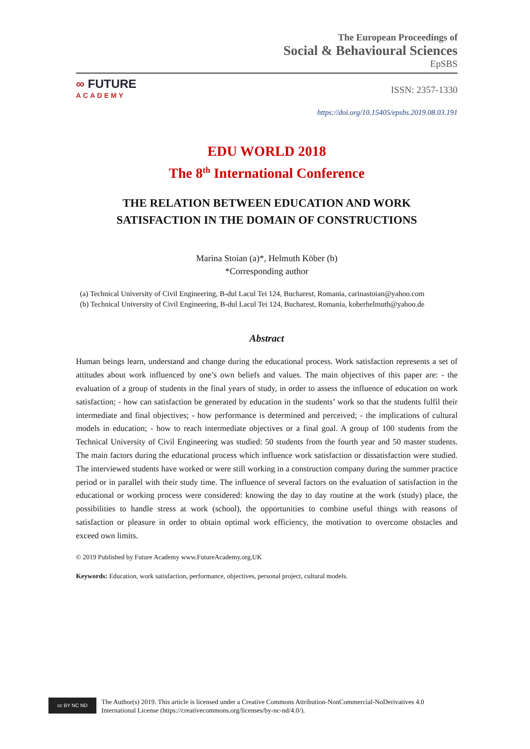The European Proceedings of
Social & Behavioural Sciences
EpSBS
∞ FUTURE
ACADEMY
ISSN: 2357-1330
https://doi.org/10.15405/epsbs.2019.08.03.191
EDU WORLD 2018
The 8<sup>th</sup> International Conference
THE RELATION BETWEEN EDUCATION AND WORK
SATISFACTION IN THE DOMAIN OF CONSTRUCTIONS
Marina Stoian (a)*, Helmuth Köber (b)
*Corresponding author
(a) Technical University of Civil Engineering, B-dul Lacul Tei 124, Bucharest, Romania, carinastoian@yahoo.com
(b) Technical University of Civil Engineering, B-dul Lacul Tei 124, Bucharest, Romania, koberhelmuth@yahoo.de
Abstract
Human beings learn, understand and change during the educational process. Work satisfaction represents a set of attitudes about work influenced by one’s own beliefs and values. The main objectives of this paper are: - the evaluation of a group of students in the final years of study, in order to assess the influence of education on work satisfaction; - how can satisfaction be generated by education in the students’ work so that the students fulfil their intermediate and final objectives; - how performance is determined and perceived; - the implications of cultural models in education; - how to reach intermediate objectives or a final goal. A group of 100 students from the Technical University of Civil Engineering was studied: 50 students from the fourth year and 50 master students. The main factors during the educational process which influence work satisfaction or dissatisfaction were studied. The interviewed students have worked or were still working in a construction company during the summer practice period or in parallel with their study time. The influence of several factors on the evaluation of satisfaction in the educational or working process were considered: knowing the day to day routine at the work (study) place, the possibilities to handle stress at work (school), the opportunities to combine useful things with reasons of satisfaction or pleasure in order to obtain optimal work efficiency, the motivation to overcome obstacles and exceed own limits.
© 2019 Published by Future Academy www.FutureAcademy.org.UK
Keywords: Education, work satisfaction, performance, objectives, personal project, cultural models.
cc BY NC ND
The Author(s) 2019. This article is licensed under a Creative Commons Attribution-NonCommercial-NoDerivatives 4.0 International License (https://creativecommons.org/licenses/by-nc-nd/4.0/).